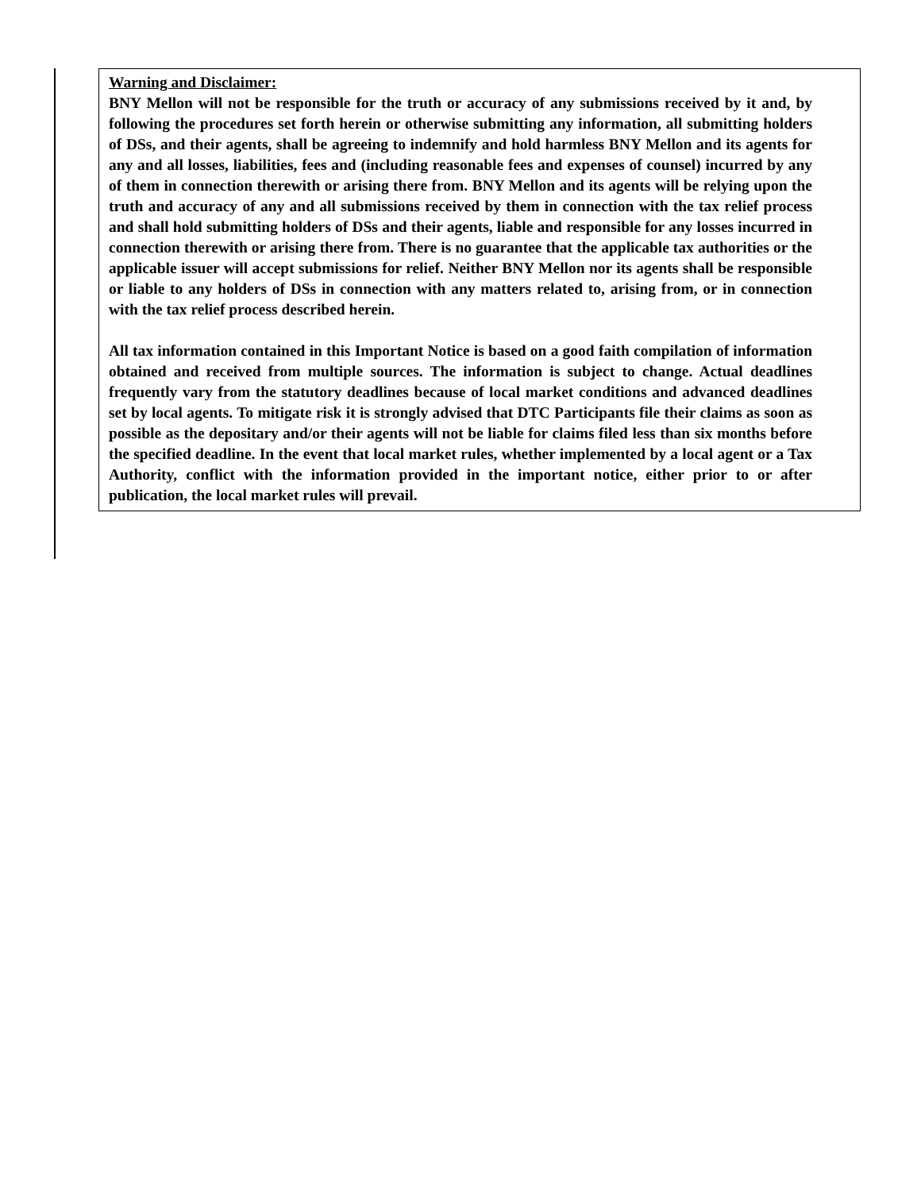Warning and Disclaimer:
BNY Mellon will not be responsible for the truth or accuracy of any submissions received by it and, by following the procedures set forth herein or otherwise submitting any information, all submitting holders of DSs, and their agents, shall be agreeing to indemnify and hold harmless BNY Mellon and its agents for any and all losses, liabilities, fees and (including reasonable fees and expenses of counsel) incurred by any of them in connection therewith or arising there from. BNY Mellon and its agents will be relying upon the truth and accuracy of any and all submissions received by them in connection with the tax relief process and shall hold submitting holders of DSs and their agents, liable and responsible for any losses incurred in connection therewith or arising there from. There is no guarantee that the applicable tax authorities or the applicable issuer will accept submissions for relief. Neither BNY Mellon nor its agents shall be responsible or liable to any holders of DSs in connection with any matters related to, arising from, or in connection with the tax relief process described herein.
All tax information contained in this Important Notice is based on a good faith compilation of information obtained and received from multiple sources. The information is subject to change. Actual deadlines frequently vary from the statutory deadlines because of local market conditions and advanced deadlines set by local agents. To mitigate risk it is strongly advised that DTC Participants file their claims as soon as possible as the depositary and/or their agents will not be liable for claims filed less than six months before the specified deadline. In the event that local market rules, whether implemented by a local agent or a Tax Authority, conflict with the information provided in the important notice, either prior to or after publication, the local market rules will prevail.